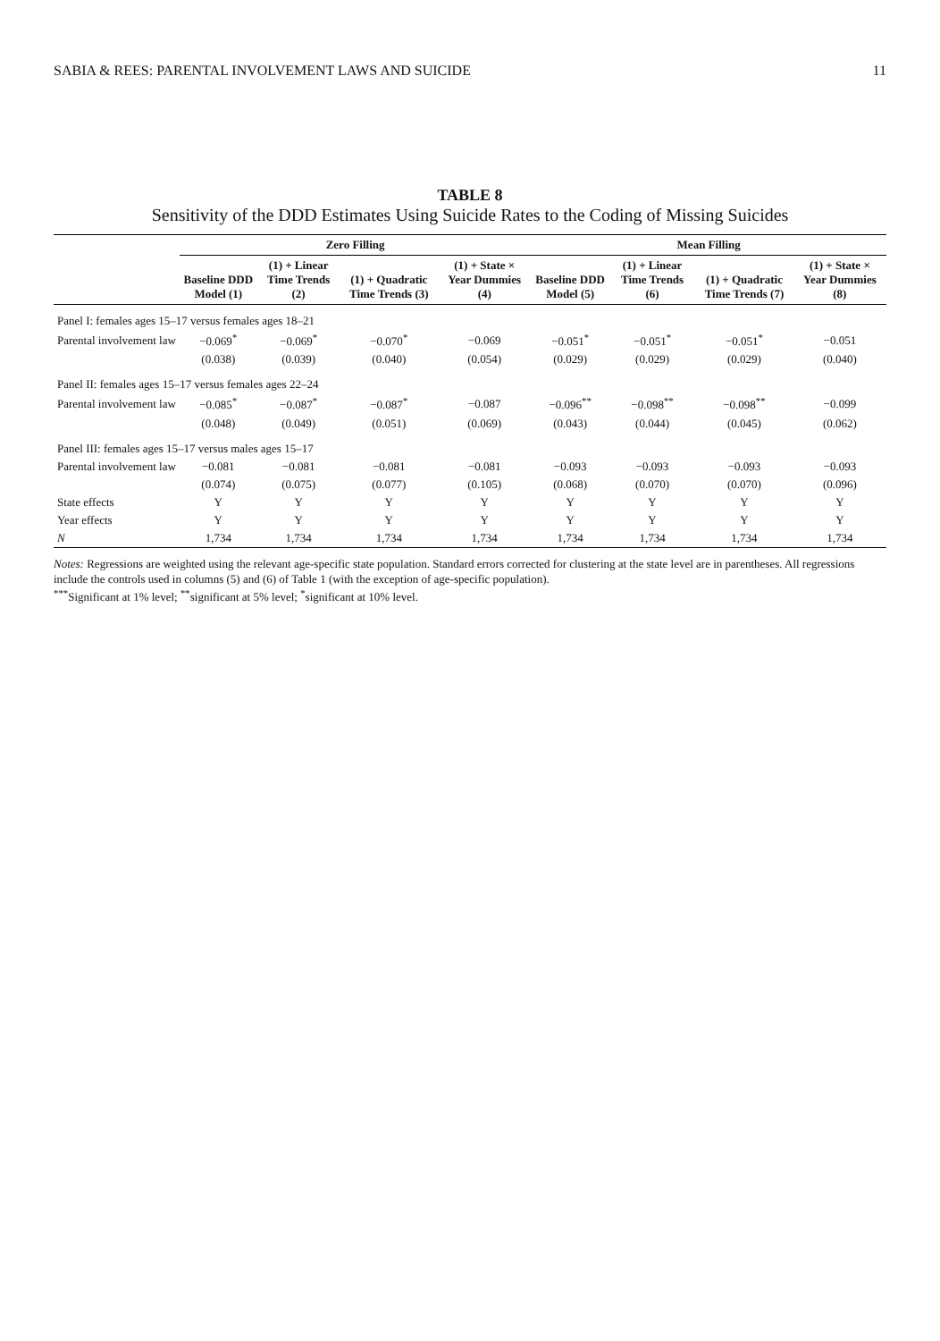SABIA & REES: PARENTAL INVOLVEMENT LAWS AND SUICIDE 11
TABLE 8
Sensitivity of the DDD Estimates Using Suicide Rates to the Coding of Missing Suicides
| | Zero Filling | | | | Mean Filling | | | |
| --- | --- | --- | --- | --- | --- | --- | --- | --- |
| | Baseline DDD Model (1) | (1) + Linear Time Trends (2) | (1) + Quadratic Time Trends (3) | (1) + State × Year Dummies (4) | Baseline DDD Model (5) | (1) + Linear Time Trends (6) | (1) + Quadratic Time Trends (7) | (1) + State × Year Dummies (8) |
| Panel I: females ages 15–17 versus females ages 18–21 | | | | | | | | |
| Parental involvement law | −0.069<sup>*</sup> | −0.069<sup>*</sup> | −0.070<sup>*</sup> | −0.069 | −0.051<sup>*</sup> | −0.051<sup>*</sup> | −0.051<sup>*</sup> | −0.051 |
| | (0.038) | (0.039) | (0.040) | (0.054) | (0.029) | (0.029) | (0.029) | (0.040) |
| Panel II: females ages 15–17 versus females ages 22–24 | | | | | | | | |
| Parental involvement law | −0.085<sup>*</sup> | −0.087<sup>*</sup> | −0.087<sup>*</sup> | −0.087 | −0.096<sup>**</sup> | −0.098<sup>**</sup> | −0.098<sup>**</sup> | −0.099 |
| | (0.048) | (0.049) | (0.051) | (0.069) | (0.043) | (0.044) | (0.045) | (0.062) |
| Panel III: females ages 15–17 versus males ages 15–17 | | | | | | | | |
| Parental involvement law | −0.081 | −0.081 | −0.081 | −0.081 | −0.093 | −0.093 | −0.093 | −0.093 |
| | (0.074) | (0.075) | (0.077) | (0.105) | (0.068) | (0.070) | (0.070) | (0.096) |
| State effects | Y | Y | Y | Y | Y | Y | Y | Y |
| Year effects | Y | Y | Y | Y | Y | Y | Y | Y |
| N | 1,734 | 1,734 | 1,734 | 1,734 | 1,734 | 1,734 | 1,734 | 1,734 |
Notes: Regressions are weighted using the relevant age-specific state population. Standard errors corrected for clustering at the state level are in parentheses. All regressions include the controls used in columns (5) and (6) of Table 1 (with the exception of age-specific population).
<sup>***</sup> Significant at 1% level; <sup>**</sup>significant at 5% level; <sup>*</sup>significant at 10% level.